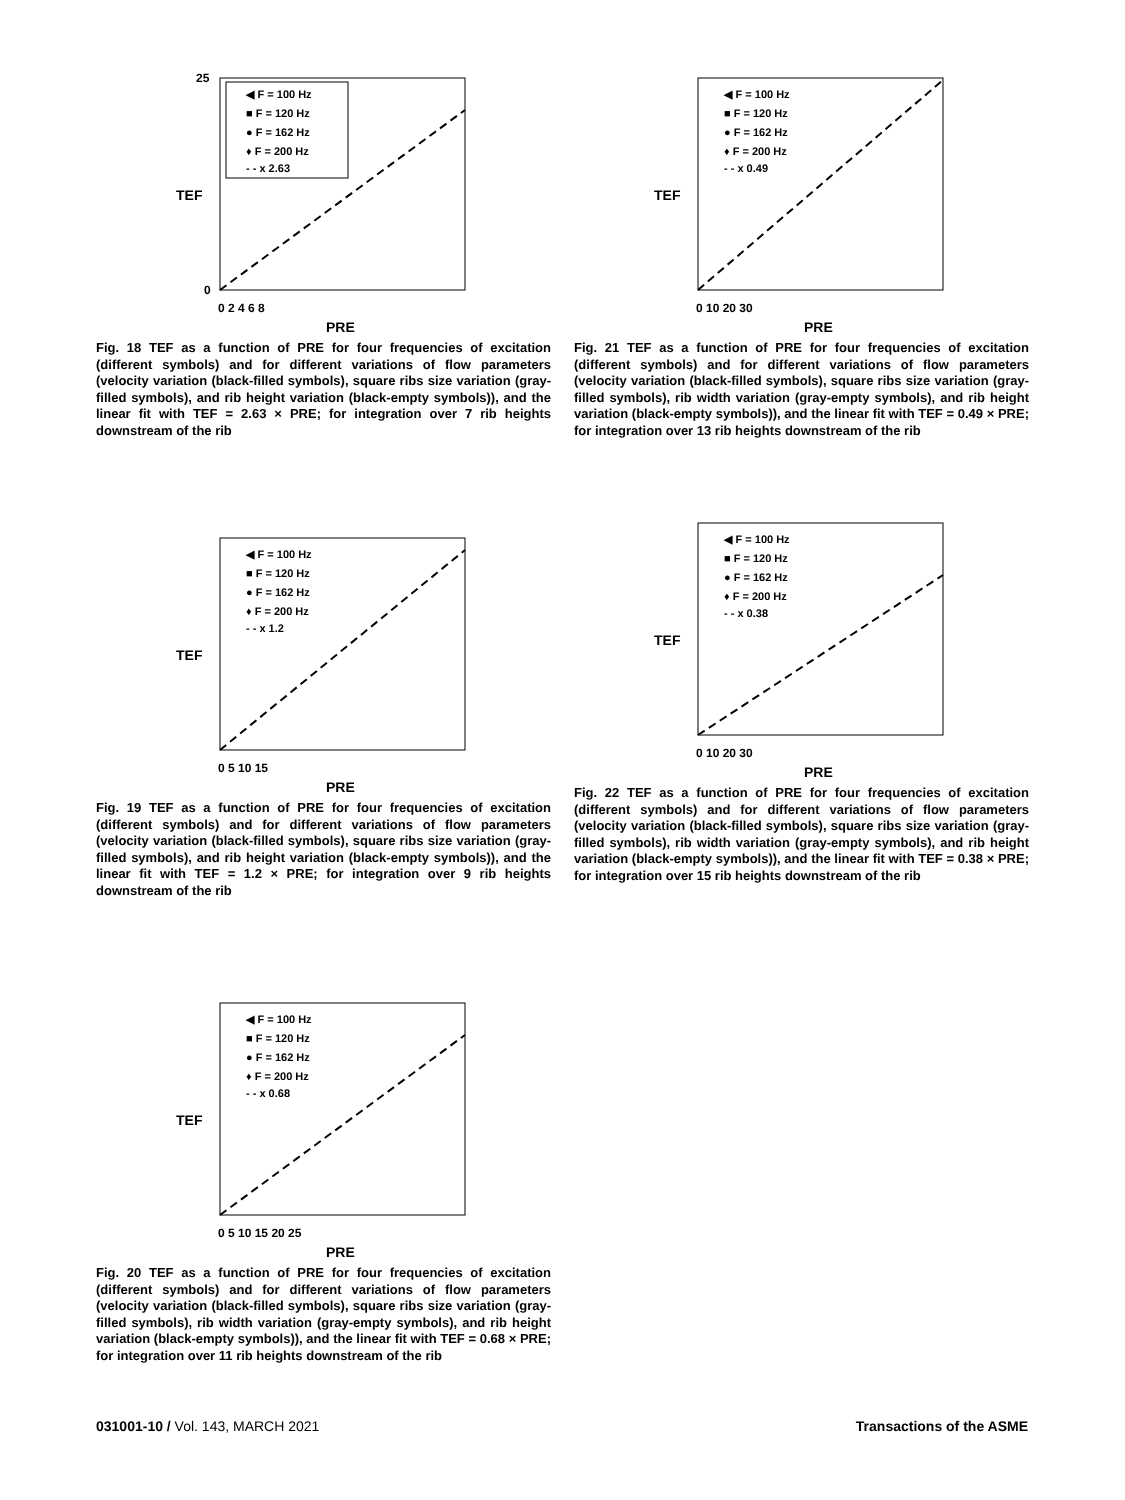◀ F = 100 Hz
■ F = 120 Hz
● F = 162 Hz
♦ F = 200 Hz
- - x 2.63
25
0
TEF
0 2 4 6 8
PRE
Fig. 18 TEF as a function of PRE for four frequencies of excitation (different symbols) and for different variations of flow parameters (velocity variation (black-filled symbols), square ribs size variation (gray-filled symbols), and rib height variation (black-empty symbols)), and the linear fit with TEF = 2.63 × PRE; for integration over 7 rib heights downstream of the rib
◀ F = 100 Hz
■ F = 120 Hz
● F = 162 Hz
♦ F = 200 Hz
- - x 0.49
TEF
0 10 20 30
PRE
Fig. 21 TEF as a function of PRE for four frequencies of excitation (different symbols) and for different variations of flow parameters (velocity variation (black-filled symbols), square ribs size variation (gray-filled symbols), rib width variation (gray-empty symbols), and rib height variation (black-empty symbols)), and the linear fit with TEF = 0.49 × PRE; for integration over 13 rib heights downstream of the rib
◀ F = 100 Hz
■ F = 120 Hz
● F = 162 Hz
♦ F = 200 Hz
- - x 1.2
TEF
0 5 10 15
PRE
Fig. 19 TEF as a function of PRE for four frequencies of excitation (different symbols) and for different variations of flow parameters (velocity variation (black-filled symbols), square ribs size variation (gray-filled symbols), and rib height variation (black-empty symbols)), and the linear fit with TEF = 1.2 × PRE; for integration over 9 rib heights downstream of the rib
◀ F = 100 Hz
■ F = 120 Hz
● F = 162 Hz
♦ F = 200 Hz
- - x 0.38
TEF
0 10 20 30
PRE
Fig. 22 TEF as a function of PRE for four frequencies of excitation (different symbols) and for different variations of flow parameters (velocity variation (black-filled symbols), square ribs size variation (gray-filled symbols), rib width variation (gray-empty symbols), and rib height variation (black-empty symbols)), and the linear fit with TEF = 0.38 × PRE; for integration over 15 rib heights downstream of the rib
◀ F = 100 Hz
■ F = 120 Hz
● F = 162 Hz
♦ F = 200 Hz
- - x 0.68
TEF
0 5 10 15 20 25
PRE
Fig. 20 TEF as a function of PRE for four frequencies of excitation (different symbols) and for different variations of flow parameters (velocity variation (black-filled symbols), square ribs size variation (gray-filled symbols), rib width variation (gray-empty symbols), and rib height variation (black-empty symbols)), and the linear fit with TEF = 0.68 × PRE; for integration over 11 rib heights downstream of the rib
031001-10 / Vol. 143, MARCH 2021 Transactions of the ASME